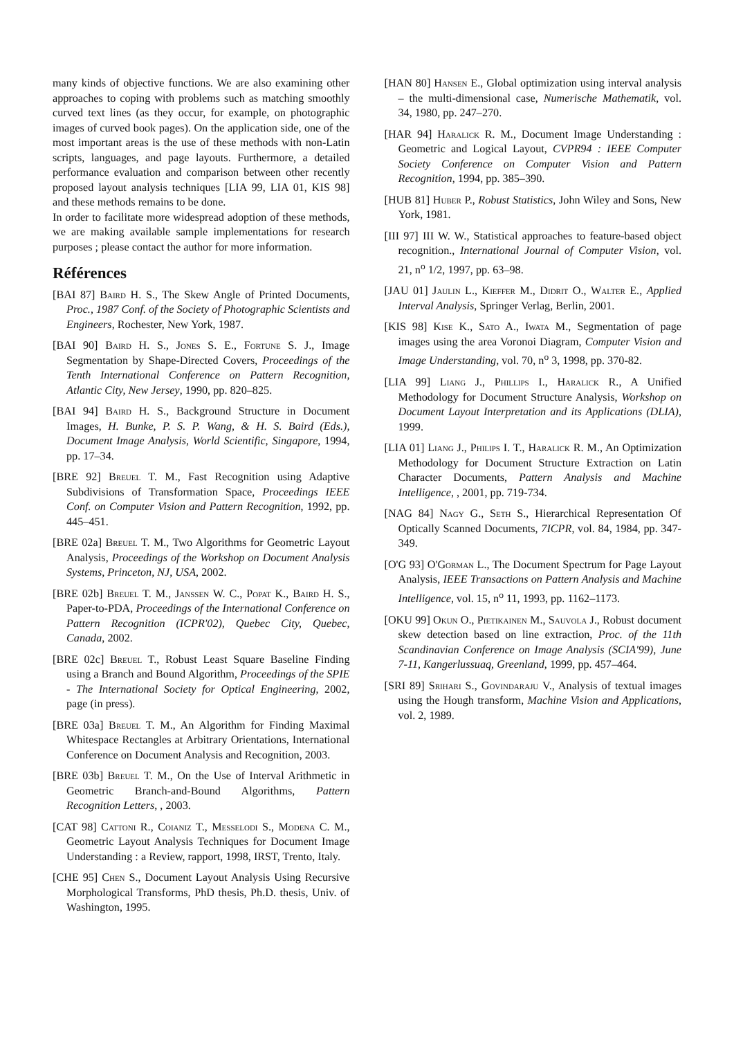many kinds of objective functions. We are also examining other approaches to coping with problems such as matching smoothly curved text lines (as they occur, for example, on photographic images of curved book pages). On the application side, one of the most important areas is the use of these methods with non-Latin scripts, languages, and page layouts. Furthermore, a detailed performance evaluation and comparison between other recently proposed layout analysis techniques [LIA 99, LIA 01, KIS 98] and these methods remains to be done.
In order to facilitate more widespread adoption of these methods, we are making available sample implementations for research purposes ; please contact the author for more information.
Références
[BAI 87] Baird H. S., The Skew Angle of Printed Documents, Proc., 1987 Conf. of the Society of Photographic Scientists and Engineers, Rochester, New York, 1987.
[BAI 90] Baird H. S., Jones S. E., Fortune S. J., Image Segmentation by Shape-Directed Covers, Proceedings of the Tenth International Conference on Pattern Recognition, Atlantic City, New Jersey, 1990, pp. 820–825.
[BAI 94] Baird H. S., Background Structure in Document Images, H. Bunke, P. S. P. Wang, & H. S. Baird (Eds.), Document Image Analysis, World Scientific, Singapore, 1994, pp. 17–34.
[BRE 92] Breuel T. M., Fast Recognition using Adaptive Subdivisions of Transformation Space, Proceedings IEEE Conf. on Computer Vision and Pattern Recognition, 1992, pp. 445–451.
[BRE 02a] Breuel T. M., Two Algorithms for Geometric Layout Analysis, Proceedings of the Workshop on Document Analysis Systems, Princeton, NJ, USA, 2002.
[BRE 02b] Breuel T. M., Janssen W. C., Popat K., Baird H. S., Paper-to-PDA, Proceedings of the International Conference on Pattern Recognition (ICPR'02), Quebec City, Quebec, Canada, 2002.
[BRE 02c] Breuel T., Robust Least Square Baseline Finding using a Branch and Bound Algorithm, Proceedings of the SPIE - The International Society for Optical Engineering, 2002, page (in press).
[BRE 03a] Breuel T. M., An Algorithm for Finding Maximal Whitespace Rectangles at Arbitrary Orientations, International Conference on Document Analysis and Recognition, 2003.
[BRE 03b] Breuel T. M., On the Use of Interval Arithmetic in Geometric Branch-and-Bound Algorithms, Pattern Recognition Letters, , 2003.
[CAT 98] Cattoni R., Coianiz T., Messelodi S., Modena C. M., Geometric Layout Analysis Techniques for Document Image Understanding : a Review, rapport, 1998, IRST, Trento, Italy.
[CHE 95] Chen S., Document Layout Analysis Using Recursive Morphological Transforms, PhD thesis, Ph.D. thesis, Univ. of Washington, 1995.
[HAN 80] Hansen E., Global optimization using interval analysis – the multi-dimensional case, Numerische Mathematik, vol. 34, 1980, pp. 247–270.
[HAR 94] Haralick R. M., Document Image Understanding : Geometric and Logical Layout, CVPR94 : IEEE Computer Society Conference on Computer Vision and Pattern Recognition, 1994, pp. 385–390.
[HUB 81] Huber P., Robust Statistics, John Wiley and Sons, New York, 1981.
[III 97] III W. W., Statistical approaches to feature-based object recognition., International Journal of Computer Vision, vol. 21, n<sup>o</sup> 1/2, 1997, pp. 63–98.
[JAU 01] Jaulin L., Kieffer M., Didrit O., Walter E., Applied Interval Analysis, Springer Verlag, Berlin, 2001.
[KIS 98] Kise K., Sato A., Iwata M., Segmentation of page images using the area Voronoi Diagram, Computer Vision and Image Understanding, vol. 70, n<sup>o</sup> 3, 1998, pp. 370-82.
[LIA 99] Liang J., Phillips I., Haralick R., A Unified Methodology for Document Structure Analysis, Workshop on Document Layout Interpretation and its Applications (DLIA), 1999.
[LIA 01] Liang J., Philips I. T., Haralick R. M., An Optimization Methodology for Document Structure Extraction on Latin Character Documents, Pattern Analysis and Machine Intelligence, , 2001, pp. 719-734.
[NAG 84] Nagy G., Seth S., Hierarchical Representation Of Optically Scanned Documents, 7ICPR, vol. 84, 1984, pp. 347-349.
[O'G 93] O'Gorman L., The Document Spectrum for Page Layout Analysis, IEEE Transactions on Pattern Analysis and Machine Intelligence, vol. 15, n<sup>o</sup> 11, 1993, pp. 1162–1173.
[OKU 99] Okun O., Pietikainen M., Sauvola J., Robust document skew detection based on line extraction, Proc. of the 11th Scandinavian Conference on Image Analysis (SCIA'99), June 7-11, Kangerlussuaq, Greenland, 1999, pp. 457–464.
[SRI 89] Srihari S., Govindaraju V., Analysis of textual images using the Hough transform, Machine Vision and Applications, vol. 2, 1989.